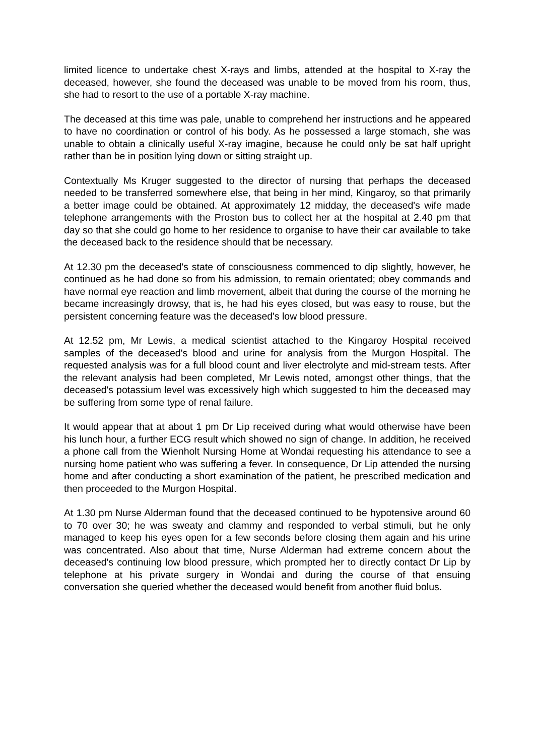limited licence to undertake chest X-rays and limbs, attended at the hospital to X-ray the deceased, however, she found the deceased was unable to be moved from his room, thus, she had to resort to the use of a portable X-ray machine.
The deceased at this time was pale, unable to comprehend her instructions and he appeared to have no coordination or control of his body. As he possessed a large stomach, she was unable to obtain a clinically useful X-ray imagine, because he could only be sat half upright rather than be in position lying down or sitting straight up.
Contextually Ms Kruger suggested to the director of nursing that perhaps the deceased needed to be transferred somewhere else, that being in her mind, Kingaroy, so that primarily a better image could be obtained. At approximately 12 midday, the deceased's wife made telephone arrangements with the Proston bus to collect her at the hospital at 2.40 pm that day so that she could go home to her residence to organise to have their car available to take the deceased back to the residence should that be necessary.
At 12.30 pm the deceased's state of consciousness commenced to dip slightly, however, he continued as he had done so from his admission, to remain orientated; obey commands and have normal eye reaction and limb movement, albeit that during the course of the morning he became increasingly drowsy, that is, he had his eyes closed, but was easy to rouse, but the persistent concerning feature was the deceased's low blood pressure.
At 12.52 pm, Mr Lewis, a medical scientist attached to the Kingaroy Hospital received samples of the deceased's blood and urine for analysis from the Murgon Hospital. The requested analysis was for a full blood count and liver electrolyte and mid-stream tests. After the relevant analysis had been completed, Mr Lewis noted, amongst other things, that the deceased's potassium level was excessively high which suggested to him the deceased may be suffering from some type of renal failure.
It would appear that at about 1 pm Dr Lip received during what would otherwise have been his lunch hour, a further ECG result which showed no sign of change. In addition, he received a phone call from the Wienholt Nursing Home at Wondai requesting his attendance to see a nursing home patient who was suffering a fever. In consequence, Dr Lip attended the nursing home and after conducting a short examination of the patient, he prescribed medication and then proceeded to the Murgon Hospital.
At 1.30 pm Nurse Alderman found that the deceased continued to be hypotensive around 60 to 70 over 30; he was sweaty and clammy and responded to verbal stimuli, but he only managed to keep his eyes open for a few seconds before closing them again and his urine was concentrated. Also about that time, Nurse Alderman had extreme concern about the deceased's continuing low blood pressure, which prompted her to directly contact Dr Lip by telephone at his private surgery in Wondai and during the course of that ensuing conversation she queried whether the deceased would benefit from another fluid bolus.